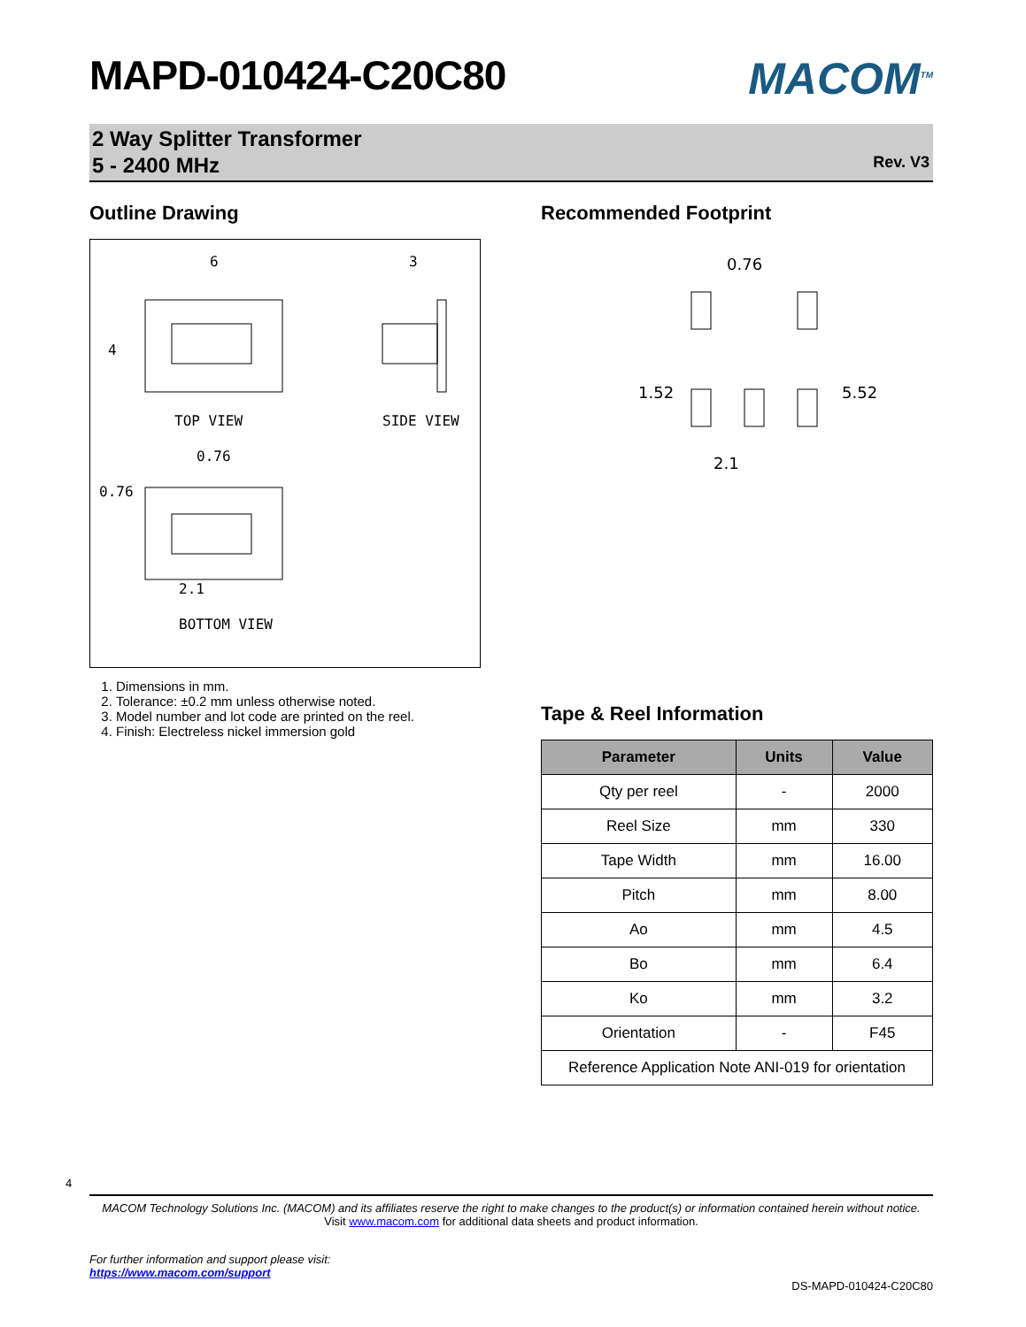MAPD-010424-C20C80
MACOM<sup>TM</sup>
2 Way Splitter Transformer
5 - 2400 MHz
Rev. V3
Outline Drawing
TOP VIEW
SIDE VIEW
BOTTOM VIEW
6
3
4
0.76
0.76
2.1
1. Dimensions in mm.
2. Tolerance: ±0.2 mm unless otherwise noted.
3. Model number and lot code are printed on the reel.
4. Finish: Electreless nickel immersion gold
Recommended Footprint
0.76
1.52
5.52
2.1
Tape & Reel Information
| Parameter | Units | Value |
| --- | --- | --- |
| Qty per reel | - | 2000 |
| Reel Size | mm | 330 |
| Tape Width | mm | 16.00 |
| Pitch | mm | 8.00 |
| Ao | mm | 4.5 |
| Bo | mm | 6.4 |
| Ko | mm | 3.2 |
| Orientation | - | F45 |
| Reference Application Note ANI-019 for orientation | | |
4
MACOM Technology Solutions Inc. (MACOM) and its affiliates reserve the right to make changes to the product(s) or information contained herein without notice.
Visit www.macom.com for additional data sheets and product information.
For further information and support please visit:
https://www.macom.com/support
DS-MAPD-010424-C20C80